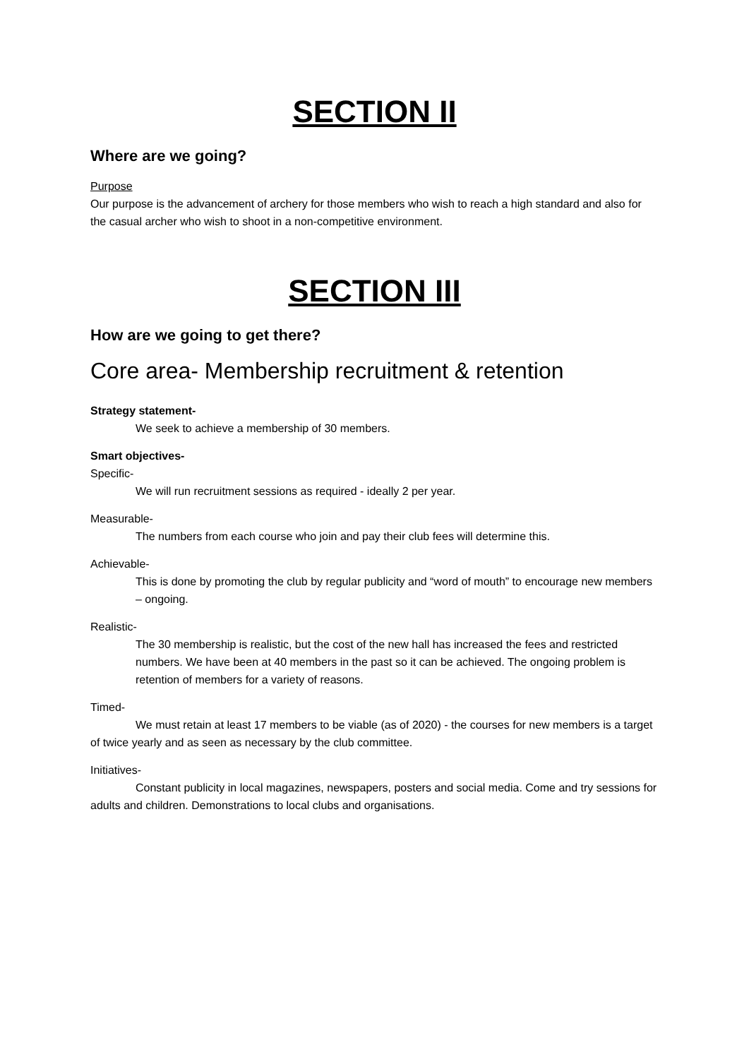SECTION II
Where are we going?
Purpose
Our purpose is the advancement of archery for those members who wish to reach a high standard and also for the casual archer who wish to shoot in a non-competitive environment.
SECTION III
How are we going to get there?
Core area- Membership recruitment & retention
Strategy statement-
We seek to achieve a membership of 30 members.
Smart objectives-
Specific-
We will run recruitment sessions as required - ideally 2 per year.
Measurable-
The numbers from each course who join and pay their club fees will determine this.
Achievable-
This is done by promoting the club by regular publicity and “word of mouth” to encourage new members – ongoing.
Realistic-
The 30 membership is realistic, but the cost of the new hall has increased the fees and restricted numbers. We have been at 40 members in the past so it can be achieved. The ongoing problem is retention of members for a variety of reasons.
Timed-
We must retain at least 17 members to be viable (as of 2020) - the courses for new members is a target of twice yearly and as seen as necessary by the club committee.
Initiatives-
Constant publicity in local magazines, newspapers, posters and social media. Come and try sessions for adults and children. Demonstrations to local clubs and organisations.